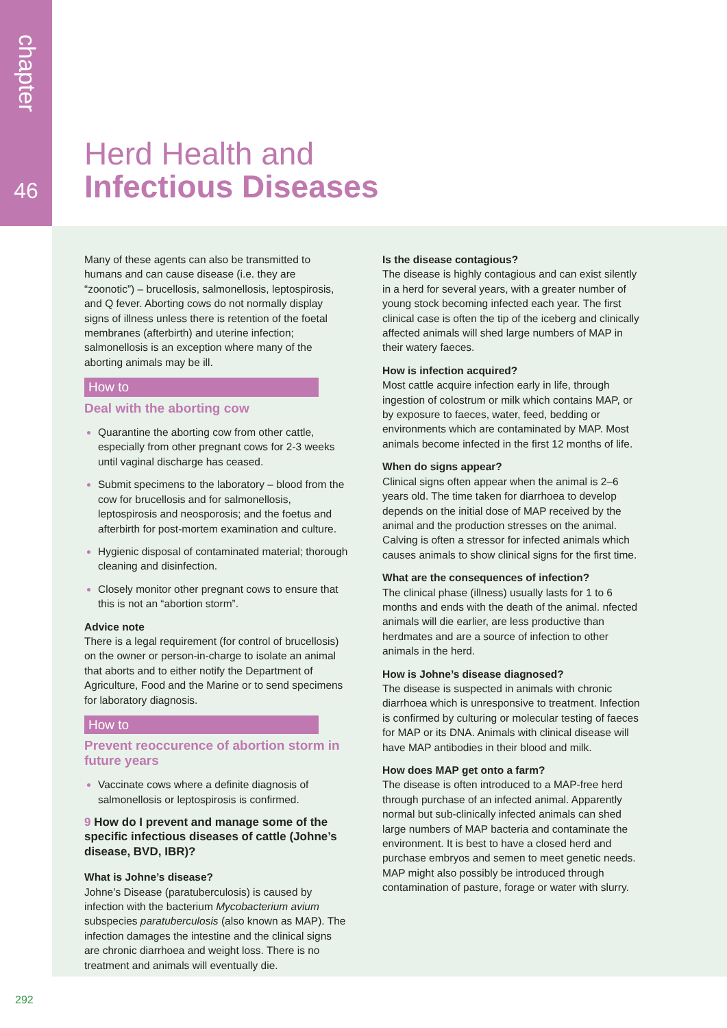chapter
46
Herd Health and
Infectious Diseases
Many of these agents can also be transmitted to humans and can cause disease (i.e. they are “zoonotic”) – brucellosis, salmonellosis, leptospirosis, and Q fever. Aborting cows do not normally display signs of illness unless there is retention of the foetal membranes (afterbirth) and uterine infection; salmonellosis is an exception where many of the aborting animals may be ill.
How to
Deal with the aborting cow
Quarantine the aborting cow from other cattle, especially from other pregnant cows for 2-3 weeks until vaginal discharge has ceased.
Submit specimens to the laboratory – blood from the cow for brucellosis and for salmonellosis, leptospirosis and neosporosis; and the foetus and afterbirth for post-mortem examination and culture.
Hygienic disposal of contaminated material; thorough cleaning and disinfection.
Closely monitor other pregnant cows to ensure that this is not an “abortion storm”.
Advice note
There is a legal requirement (for control of brucellosis) on the owner or person-in-charge to isolate an animal that aborts and to either notify the Department of Agriculture, Food and the Marine or to send specimens for laboratory diagnosis.
How to
Prevent reoccurence of abortion storm in future years
Vaccinate cows where a definite diagnosis of salmonellosis or leptospirosis is confirmed.
9 How do I prevent and manage some of the specific infectious diseases of cattle (Johne’s disease, BVD, IBR)?
What is Johne’s disease?
Johne’s Disease (paratuberculosis) is caused by infection with the bacterium Mycobacterium avium subspecies paratuberculosis (also known as MAP). The infection damages the intestine and the clinical signs are chronic diarrhoea and weight loss. There is no treatment and animals will eventually die.
Is the disease contagious?
The disease is highly contagious and can exist silently in a herd for several years, with a greater number of young stock becoming infected each year. The first clinical case is often the tip of the iceberg and clinically affected animals will shed large numbers of MAP in their watery faeces.
How is infection acquired?
Most cattle acquire infection early in life, through ingestion of colostrum or milk which contains MAP, or by exposure to faeces, water, feed, bedding or environments which are contaminated by MAP. Most animals become infected in the first 12 months of life.
When do signs appear?
Clinical signs often appear when the animal is 2–6 years old. The time taken for diarrhoea to develop depends on the initial dose of MAP received by the animal and the production stresses on the animal. Calving is often a stressor for infected animals which causes animals to show clinical signs for the first time.
What are the consequences of infection?
The clinical phase (illness) usually lasts for 1 to 6 months and ends with the death of the animal. nfected animals will die earlier, are less productive than herdmates and are a source of infection to other animals in the herd.
How is Johne’s disease diagnosed?
The disease is suspected in animals with chronic diarrhoea which is unresponsive to treatment. Infection is confirmed by culturing or molecular testing of faeces for MAP or its DNA. Animals with clinical disease will have MAP antibodies in their blood and milk.
How does MAP get onto a farm?
The disease is often introduced to a MAP-free herd through purchase of an infected animal. Apparently normal but sub-clinically infected animals can shed large numbers of MAP bacteria and contaminate the environment. It is best to have a closed herd and purchase embryos and semen to meet genetic needs. MAP might also possibly be introduced through contamination of pasture, forage or water with slurry.
292